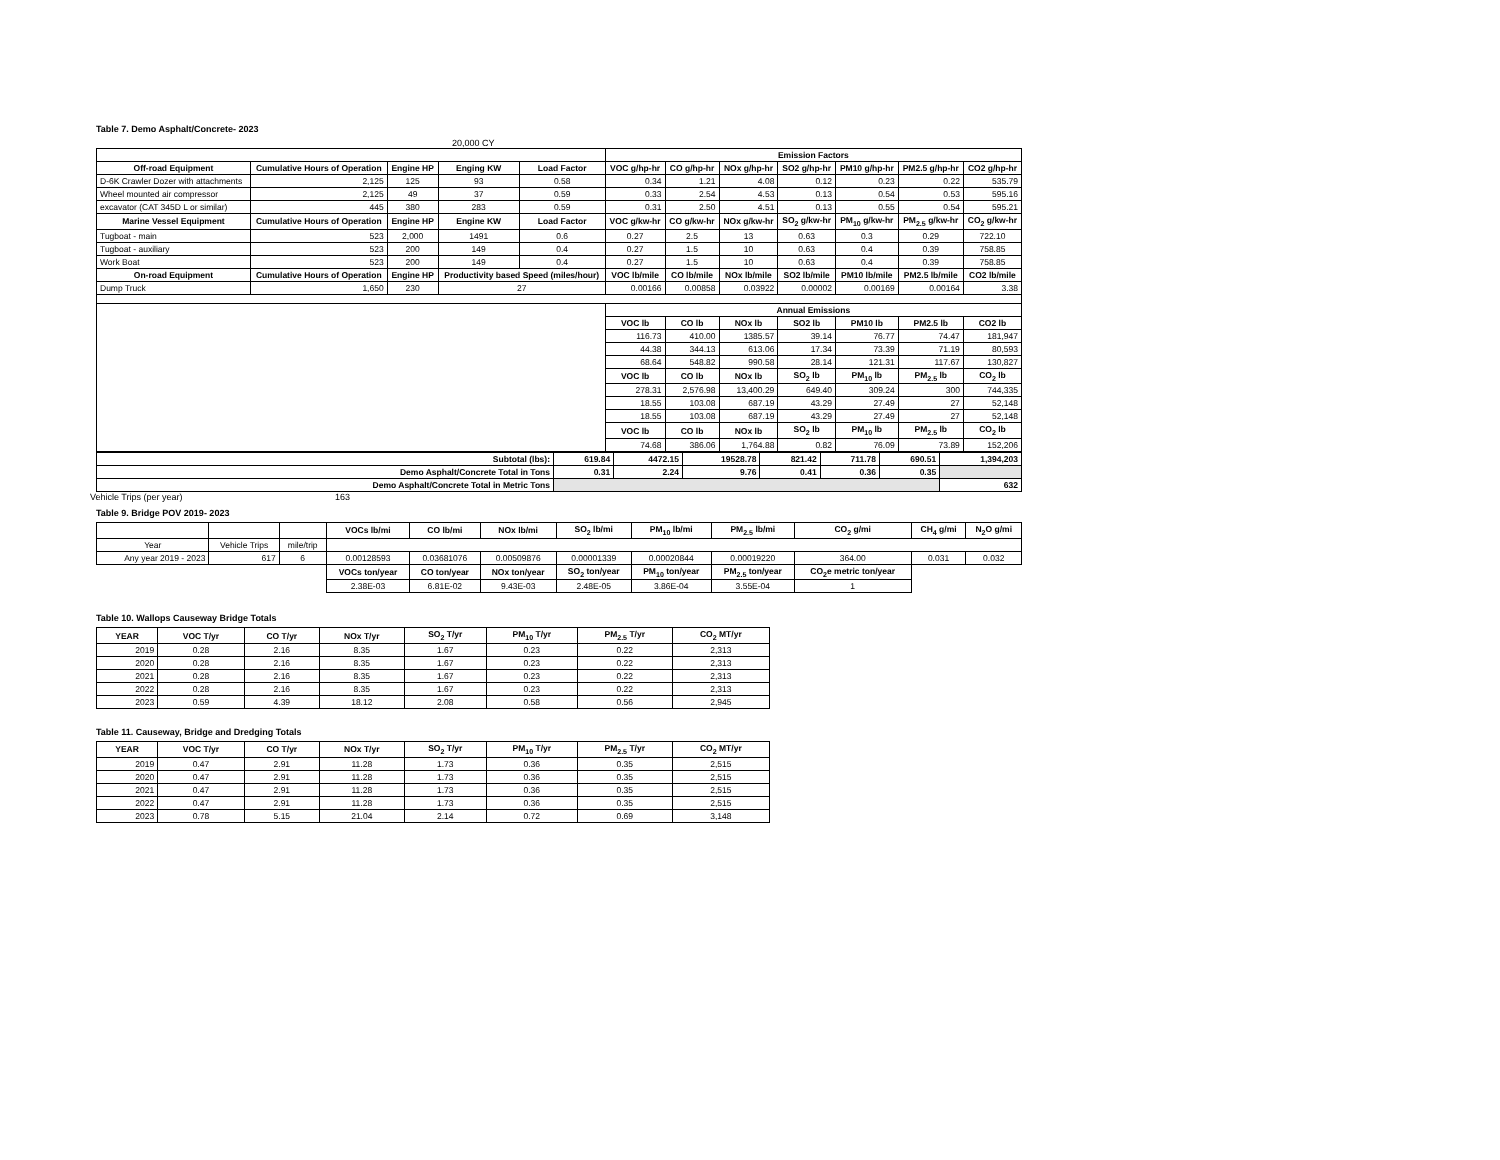Table 7. Demo Asphalt/Concrete- 2023
20,000 CY
| | | | | | Emission Factors | | | | | | |
| --- | --- | --- | --- | --- | --- | --- | --- | --- | --- | --- | --- |
| Off-road Equipment | Cumulative Hours of Operation | Engine HP | Enging KW | Load Factor | VOC g/hp-hr | CO g/hp-hr | NOx g/hp-hr | SO2 g/hp-hr | PM10 g/hp-hr | PM2.5 g/hp-hr | CO2 g/hp-hr |
| D-6K Crawler Dozer with attachments | 2,125 | 125 | 93 | 0.58 | 0.34 | 1.21 | 4.08 | 0.12 | 0.23 | 0.22 | 535.79 |
| Wheel mounted air compressor | 2,125 | 49 | 37 | 0.59 | 0.33 | 2.54 | 4.53 | 0.13 | 0.54 | 0.53 | 595.16 |
| excavator (CAT 345D L or similar) | 445 | 380 | 283 | 0.59 | 0.31 | 2.50 | 4.51 | 0.13 | 0.55 | 0.54 | 595.21 |
| Marine Vessel Equipment | Cumulative Hours of Operation | Engine HP | Engine KW | Load Factor | VOC g/kw-hr | CO g/kw-hr | NOx g/kw-hr | SO<sub>2</sub> g/kw-hr | PM<sub>10</sub> g/kw-hr | PM<sub>2.5</sub> g/kw-hr | CO<sub>2</sub> g/kw-hr |
| Tugboat - main | 523 | 2,000 | 1491 | 0.6 | 0.27 | 2.5 | 13 | 0.63 | 0.3 | 0.29 | 722.10 |
| Tugboat - auxiliary | 523 | 200 | 149 | 0.4 | 0.27 | 1.5 | 10 | 0.63 | 0.4 | 0.39 | 758.85 |
| Work Boat | 523 | 200 | 149 | 0.4 | 0.27 | 1.5 | 10 | 0.63 | 0.4 | 0.39 | 758.85 |
| On-road Equipment | Cumulative Hours of Operation | Engine HP | Productivity based Speed (miles/hour) | | VOC lb/mile | CO lb/mile | NOx lb/mile | SO2 lb/mile | PM10 lb/mile | PM2.5 lb/mile | CO2 lb/mile |
| Dump Truck | 1,650 | 230 | 27 | | 0.00166 | 0.00858 | 0.03922 | 0.00002 | 0.00169 | 0.00164 | 3.38 |
| | | | | | Annual Emissions | | | | | | |
| | | | | | VOC lb | CO lb | NOx lb | SO2 lb | PM10 lb | PM2.5 lb | CO2 lb |
| | | | | | 116.73 | 410.00 | 1385.57 | 39.14 | 76.77 | 74.47 | 181,947 |
| | | | | | 44.38 | 344.13 | 613.06 | 17.34 | 73.39 | 71.19 | 80,593 |
| | | | | | 68.64 | 548.82 | 990.58 | 28.14 | 121.31 | 117.67 | 130,827 |
| | | | | | VOC lb | CO lb | NOx lb | SO<sub>2</sub> lb | PM<sub>10</sub> lb | PM<sub>2.5</sub> lb | CO<sub>2</sub> lb |
| | | | | | 278.31 | 2,576.98 | 13,400.29 | 649.40 | 309.24 | 300 | 744,335 |
| | | | | | 18.55 | 103.08 | 687.19 | 43.29 | 27.49 | 27 | 52,148 |
| | | | | | 18.55 | 103.08 | 687.19 | 43.29 | 27.49 | 27 | 52,148 |
| | | | | | VOC lb | CO lb | NOx lb | SO<sub>2</sub> lb | PM<sub>10</sub> lb | PM<sub>2.5</sub> lb | CO<sub>2</sub> lb |
| | | | | | 74.68 | 386.06 | 1,764.88 | 0.82 | 76.09 | 73.89 | 152,206 |
| Subtotal (lbs): | 619.84 | 4472.15 | 19528.78 | 821.42 | 711.78 | 690.51 | 1,394,203 |
| --- | --- | --- | --- | --- | --- | --- | --- |
| Demo Asphalt/Concrete Total in Tons | 0.31 | 2.24 | 9.76 | 0.41 | 0.36 | 0.35 | |
| Demo Asphalt/Concrete Total in Metric Tons | | | | | | | 632 |
Vehicle Trips (per year) 163
Table 9. Bridge POV 2019- 2023
| | | | VOCs lb/mi | CO lb/mi | NOx lb/mi | SO<sub>2</sub> lb/mi | PM<sub>10</sub> lb/mi | PM<sub>2.5</sub> lb/mi | CO<sub>2</sub> g/mi | CH<sub>4</sub> g/mi | N<sub>2</sub>O g/mi |
| --- | --- | --- | --- | --- | --- | --- | --- | --- | --- | --- | --- |
| Year | Vehicle Trips | mile/trip | | | | | | | | | |
| Any year 2019 - 2023 | 617 | 6 | 0.00128593 | 0.03681076 | 0.00509876 | 0.00001339 | 0.00020844 | 0.00019220 | 364.00 | 0.031 | 0.032 |
| | | | VOCs ton/year | CO ton/year | NOx ton/year | SO<sub>2</sub> ton/year | PM<sub>10</sub> ton/year | PM<sub>2.5</sub> ton/year | CO<sub>2</sub>e metric ton/year | | |
| | | | 2.38E-03 | 6.81E-02 | 9.43E-03 | 2.48E-05 | 3.86E-04 | 3.55E-04 | 1 | | |
Table 10. Wallops Causeway Bridge Totals
| YEAR | VOC T/yr | CO T/yr | NOx T/yr | SO<sub>2</sub> T/yr | PM<sub>10</sub> T/yr | PM<sub>2.5</sub> T/yr | CO<sub>2</sub> MT/yr |
| --- | --- | --- | --- | --- | --- | --- | --- |
| 2019 | 0.28 | 2.16 | 8.35 | 1.67 | 0.23 | 0.22 | 2,313 |
| 2020 | 0.28 | 2.16 | 8.35 | 1.67 | 0.23 | 0.22 | 2,313 |
| 2021 | 0.28 | 2.16 | 8.35 | 1.67 | 0.23 | 0.22 | 2,313 |
| 2022 | 0.28 | 2.16 | 8.35 | 1.67 | 0.23 | 0.22 | 2,313 |
| 2023 | 0.59 | 4.39 | 18.12 | 2.08 | 0.58 | 0.56 | 2,945 |
Table 11. Causeway, Bridge and Dredging Totals
| YEAR | VOC T/yr | CO T/yr | NOx T/yr | SO<sub>2</sub> T/yr | PM<sub>10</sub> T/yr | PM<sub>2.5</sub> T/yr | CO<sub>2</sub> MT/yr |
| --- | --- | --- | --- | --- | --- | --- | --- |
| 2019 | 0.47 | 2.91 | 11.28 | 1.73 | 0.36 | 0.35 | 2,515 |
| 2020 | 0.47 | 2.91 | 11.28 | 1.73 | 0.36 | 0.35 | 2,515 |
| 2021 | 0.47 | 2.91 | 11.28 | 1.73 | 0.36 | 0.35 | 2,515 |
| 2022 | 0.47 | 2.91 | 11.28 | 1.73 | 0.36 | 0.35 | 2,515 |
| 2023 | 0.78 | 5.15 | 21.04 | 2.14 | 0.72 | 0.69 | 3,148 |